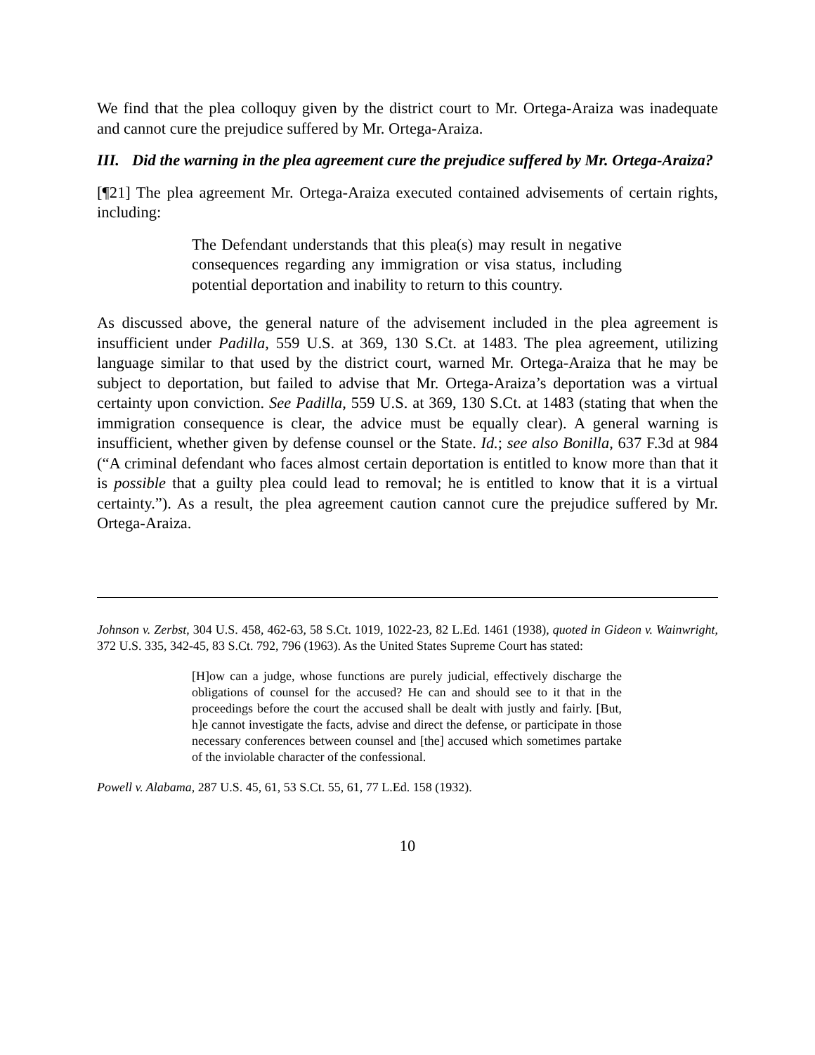We find that the plea colloquy given by the district court to Mr. Ortega-Araiza was inadequate and cannot cure the prejudice suffered by Mr. Ortega-Araiza.
III. Did the warning in the plea agreement cure the prejudice suffered by Mr. Ortega-Araiza?
[¶21] The plea agreement Mr. Ortega-Araiza executed contained advisements of certain rights, including:
The Defendant understands that this plea(s) may result in negative consequences regarding any immigration or visa status, including potential deportation and inability to return to this country.
As discussed above, the general nature of the advisement included in the plea agreement is insufficient under Padilla, 559 U.S. at 369, 130 S.Ct. at 1483. The plea agreement, utilizing language similar to that used by the district court, warned Mr. Ortega-Araiza that he may be subject to deportation, but failed to advise that Mr. Ortega-Araiza’s deportation was a virtual certainty upon conviction. See Padilla, 559 U.S. at 369, 130 S.Ct. at 1483 (stating that when the immigration consequence is clear, the advice must be equally clear). A general warning is insufficient, whether given by defense counsel or the State. Id.; see also Bonilla, 637 F.3d at 984 (“A criminal defendant who faces almost certain deportation is entitled to know more than that it is possible that a guilty plea could lead to removal; he is entitled to know that it is a virtual certainty.”). As a result, the plea agreement caution cannot cure the prejudice suffered by Mr. Ortega-Araiza.
Johnson v. Zerbst, 304 U.S. 458, 462-63, 58 S.Ct. 1019, 1022-23, 82 L.Ed. 1461 (1938), quoted in Gideon v. Wainwright, 372 U.S. 335, 342-45, 83 S.Ct. 792, 796 (1963). As the United States Supreme Court has stated:
[H]ow can a judge, whose functions are purely judicial, effectively discharge the obligations of counsel for the accused? He can and should see to it that in the proceedings before the court the accused shall be dealt with justly and fairly. [But, h]e cannot investigate the facts, advise and direct the defense, or participate in those necessary conferences between counsel and [the] accused which sometimes partake of the inviolable character of the confessional.
Powell v. Alabama, 287 U.S. 45, 61, 53 S.Ct. 55, 61, 77 L.Ed. 158 (1932).
10